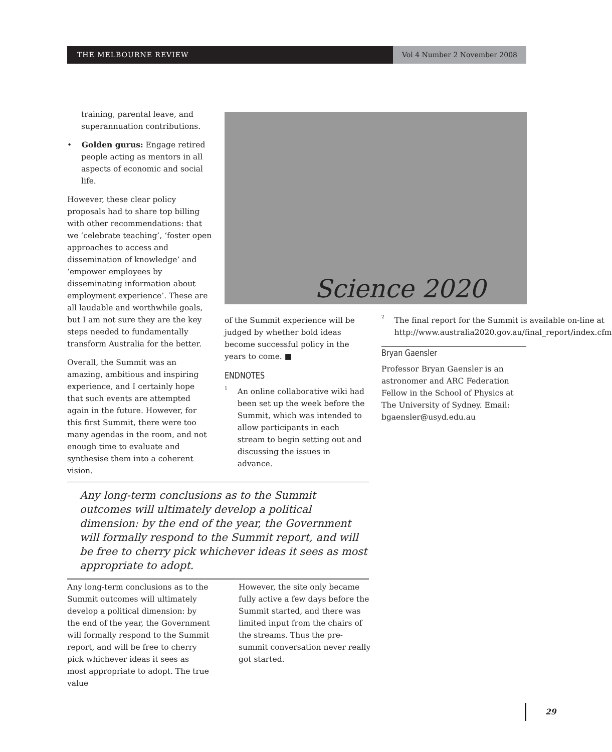THE MELBOURNE REVIEW Vol 4 Number 2 November 2008
training, parental leave, and superannuation contributions.
• Golden gurus: Engage retired people acting as mentors in all aspects of economic and social life.
However, these clear policy proposals had to share top billing with other recommendations: that we ‘celebrate teaching’, ‘foster open approaches to access and dissemination of knowledge’ and ‘empower employees by disseminating information about employment experience’. These are all laudable and worthwhile goals, but I am not sure they are the key steps needed to fundamentally transform Australia for the better.
Overall, the Summit was an amazing, ambitious and inspiring experience, and I certainly hope that such events are attempted again in the future. However, for this first Summit, there were too many agendas in the room, and not enough time to evaluate and synthesise them into a coherent vision.
Science 2020
of the Summit experience will be judged by whether bold ideas become successful policy in the years to come. ■
ENDNOTES
<sup>1</sup> An online collaborative wiki had been set up the week before the Summit, which was intended to allow participants in each stream to begin setting out and discussing the issues in advance.
<sup>2</sup> The final report for the Summit is available on-line at http://www.australia2020.gov.au/final_report/index.cfm
Bryan Gaensler
Professor Bryan Gaensler is an astronomer and ARC Federation Fellow in the School of Physics at The University of Sydney. Email: bgaensler@usyd.edu.au
Any long-term conclusions as to the Summit outcomes will ultimately develop a political dimension: by the end of the year, the Government will formally respond to the Summit report, and will be free to cherry pick whichever ideas it sees as most appropriate to adopt.
Any long-term conclusions as to the Summit outcomes will ultimately develop a political dimension: by the end of the year, the Government will formally respond to the Summit report, and will be free to cherry pick whichever ideas it sees as most appropriate to adopt. The true value
However, the site only became fully active a few days before the Summit started, and there was limited input from the chairs of the streams. Thus the pre-summit conversation never really got started.
29